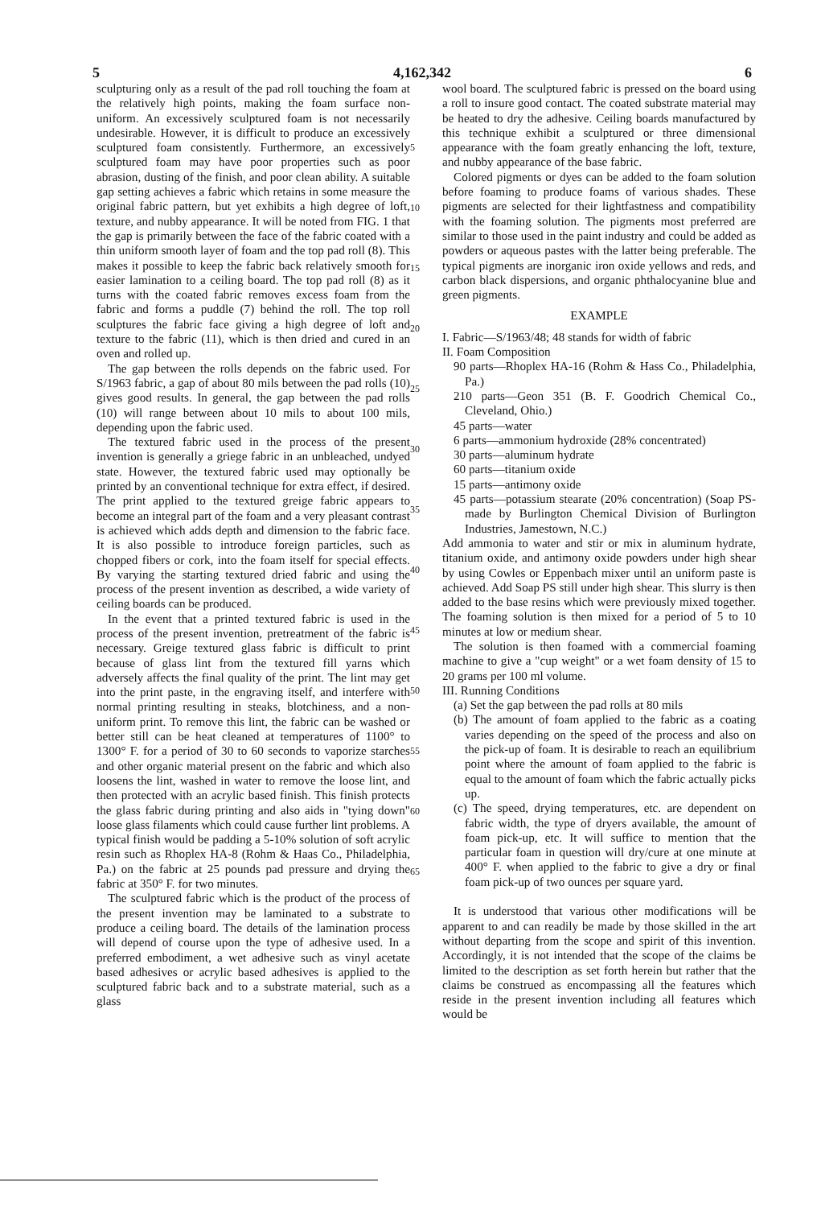5 4,162,342 6
sculpturing only as a result of the pad roll touching the foam at the relatively high points, making the foam surface non-uniform. An excessively sculptured foam is not necessarily undesirable. However, it is difficult to produce an excessively sculptured foam consistently. Furthermore, an excessively sculptured foam may have poor properties such as poor abrasion, dusting of the finish, and poor clean ability. A suitable gap setting achieves a fabric which retains in some measure the original fabric pattern, but yet exhibits a high degree of loft, texture, and nubby appearance. It will be noted from FIG. 1 that the gap is primarily between the face of the fabric coated with a thin uniform smooth layer of foam and the top pad roll (8). This makes it possible to keep the fabric back relatively smooth for easier lamination to a ceiling board. The top pad roll (8) as it turns with the coated fabric removes excess foam from the fabric and forms a puddle (7) behind the roll. The top roll sculptures the fabric face giving a high degree of loft and texture to the fabric (11), which is then dried and cured in an oven and rolled up.
The gap between the rolls depends on the fabric used. For S/1963 fabric, a gap of about 80 mils between the pad rolls (10) gives good results. In general, the gap between the pad rolls (10) will range between about 10 mils to about 100 mils, depending upon the fabric used.
The textured fabric used in the process of the present invention is generally a griege fabric in an unbleached, undyed state. However, the textured fabric used may optionally be printed by an conventional technique for extra effect, if desired. The print applied to the textured greige fabric appears to become an integral part of the foam and a very pleasant contrast is achieved which adds depth and dimension to the fabric face. It is also possible to introduce foreign particles, such as chopped fibers or cork, into the foam itself for special effects. By varying the starting textured dried fabric and using the process of the present invention as described, a wide variety of ceiling boards can be produced.
In the event that a printed textured fabric is used in the process of the present invention, pretreatment of the fabric is necessary. Greige textured glass fabric is difficult to print because of glass lint from the textured fill yarns which adversely affects the final quality of the print. The lint may get into the print paste, in the engraving itself, and interfere with normal printing resulting in steaks, blotchiness, and a non-uniform print. To remove this lint, the fabric can be washed or better still can be heat cleaned at temperatures of 1100° to 1300° F. for a period of 30 to 60 seconds to vaporize starches and other organic material present on the fabric and which also loosens the lint, washed in water to remove the loose lint, and then protected with an acrylic based finish. This finish protects the glass fabric during printing and also aids in "tying down" loose glass filaments which could cause further lint problems. A typical finish would be padding a 5-10% solution of soft acrylic resin such as Rhoplex HA-8 (Rohm & Haas Co., Philadelphia, Pa.) on the fabric at 25 pounds pad pressure and drying the fabric at 350° F. for two minutes.
The sculptured fabric which is the product of the process of the present invention may be laminated to a substrate to produce a ceiling board. The details of the lamination process will depend of course upon the type of adhesive used. In a preferred embodiment, a wet adhesive such as vinyl acetate based adhesives or acrylic based adhesives is applied to the sculptured fabric back and to a substrate material, such as a glass
5
10
15
20
25
30
35
40
45
50
55
60
65
wool board. The sculptured fabric is pressed on the board using a roll to insure good contact. The coated substrate material may be heated to dry the adhesive. Ceiling boards manufactured by this technique exhibit a sculptured or three dimensional appearance with the foam greatly enhancing the loft, texture, and nubby appearance of the base fabric.
Colored pigments or dyes can be added to the foam solution before foaming to produce foams of various shades. These pigments are selected for their lightfastness and compatibility with the foaming solution. The pigments most preferred are similar to those used in the paint industry and could be added as powders or aqueous pastes with the latter being preferable. The typical pigments are inorganic iron oxide yellows and reds, and carbon black dispersions, and organic phthalocyanine blue and green pigments.
EXAMPLE
I. Fabric—S/1963/48; 48 stands for width of fabric
II. Foam Composition
90 parts—Rhoplex HA-16 (Rohm & Hass Co., Philadelphia, Pa.)
210 parts—Geon 351 (B. F. Goodrich Chemical Co., Cleveland, Ohio.)
45 parts—water
6 parts—ammonium hydroxide (28% concentrated)
30 parts—aluminum hydrate
60 parts—titanium oxide
15 parts—antimony oxide
45 parts—potassium stearate (20% concentration) (Soap PS-made by Burlington Chemical Division of Burlington Industries, Jamestown, N.C.)
Add ammonia to water and stir or mix in aluminum hydrate, titanium oxide, and antimony oxide powders under high shear by using Cowles or Eppenbach mixer until an uniform paste is achieved. Add Soap PS still under high shear. This slurry is then added to the base resins which were previously mixed together. The foaming solution is then mixed for a period of 5 to 10 minutes at low or medium shear.
The solution is then foamed with a commercial foaming machine to give a "cup weight" or a wet foam density of 15 to 20 grams per 100 ml volume.
III. Running Conditions
(a) Set the gap between the pad rolls at 80 mils
(b) The amount of foam applied to the fabric as a coating varies depending on the speed of the process and also on the pick-up of foam. It is desirable to reach an equilibrium point where the amount of foam applied to the fabric is equal to the amount of foam which the fabric actually picks up.
(c) The speed, drying temperatures, etc. are dependent on fabric width, the type of dryers available, the amount of foam pick-up, etc. It will suffice to mention that the particular foam in question will dry/cure at one minute at 400° F. when applied to the fabric to give a dry or final foam pick-up of two ounces per square yard.
It is understood that various other modifications will be apparent to and can readily be made by those skilled in the art without departing from the scope and spirit of this invention. Accordingly, it is not intended that the scope of the claims be limited to the description as set forth herein but rather that the claims be construed as encompassing all the features which reside in the present invention including all features which would be